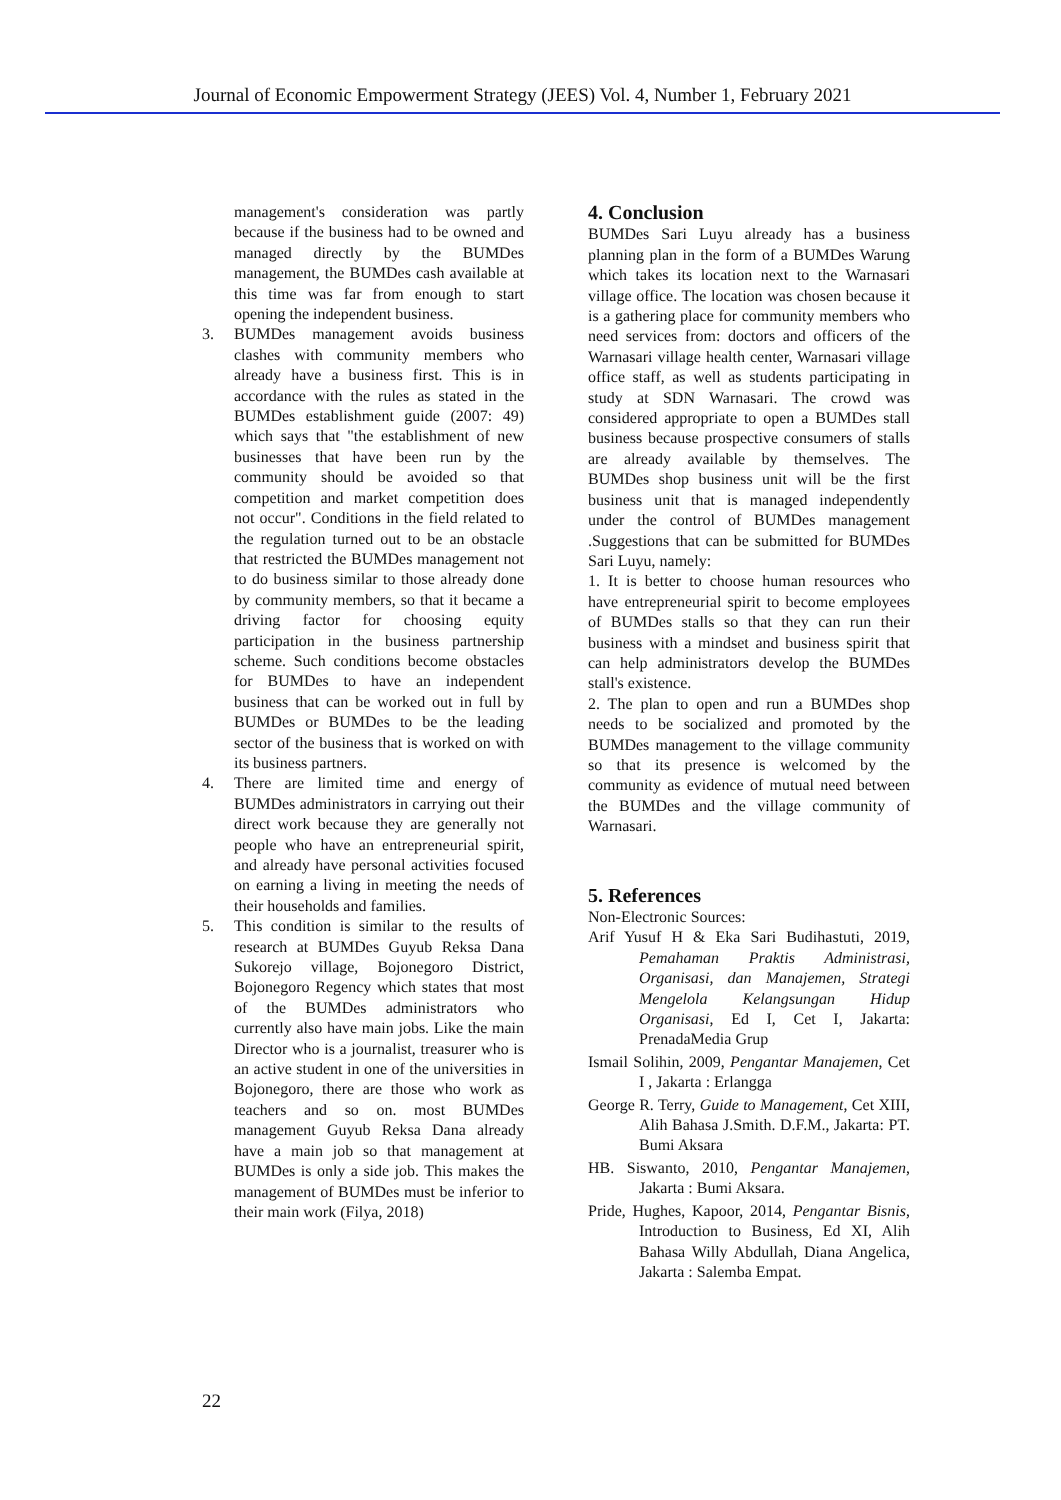Journal of Economic Empowerment Strategy (JEES) Vol. 4, Number 1, February 2021
management's consideration was partly because if the business had to be owned and managed directly by the BUMDes management, the BUMDes cash available at this time was far from enough to start opening the independent business.
3. BUMDes management avoids business clashes with community members who already have a business first. This is in accordance with the rules as stated in the BUMDes establishment guide (2007: 49) which says that "the establishment of new businesses that have been run by the community should be avoided so that competition and market competition does not occur". Conditions in the field related to the regulation turned out to be an obstacle that restricted the BUMDes management not to do business similar to those already done by community members, so that it became a driving factor for choosing equity participation in the business partnership scheme. Such conditions become obstacles for BUMDes to have an independent business that can be worked out in full by BUMDes or BUMDes to be the leading sector of the business that is worked on with its business partners.
4. There are limited time and energy of BUMDes administrators in carrying out their direct work because they are generally not people who have an entrepreneurial spirit, and already have personal activities focused on earning a living in meeting the needs of their households and families.
5. This condition is similar to the results of research at BUMDes Guyub Reksa Dana Sukorejo village, Bojonegoro District, Bojonegoro Regency which states that most of the BUMDes administrators who currently also have main jobs. Like the main Director who is a journalist, treasurer who is an active student in one of the universities in Bojonegoro, there are those who work as teachers and so on. most BUMDes management Guyub Reksa Dana already have a main job so that management at BUMDes is only a side job. This makes the management of BUMDes must be inferior to their main work (Filya, 2018)
4. Conclusion
BUMDes Sari Luyu already has a business planning plan in the form of a BUMDes Warung which takes its location next to the Warnasari village office. The location was chosen because it is a gathering place for community members who need services from: doctors and officers of the Warnasari village health center, Warnasari village office staff, as well as students participating in study at SDN Warnasari. The crowd was considered appropriate to open a BUMDes stall business because prospective consumers of stalls are already available by themselves. The BUMDes shop business unit will be the first business unit that is managed independently under the control of BUMDes management .Suggestions that can be submitted for BUMDes Sari Luyu, namely:
1. It is better to choose human resources who have entrepreneurial spirit to become employees of BUMDes stalls so that they can run their business with a mindset and business spirit that can help administrators develop the BUMDes stall's existence.
2. The plan to open and run a BUMDes shop needs to be socialized and promoted by the BUMDes management to the village community so that its presence is welcomed by the community as evidence of mutual need between the BUMDes and the village community of Warnasari.
5. References
Non-Electronic Sources:
Arif Yusuf H & Eka Sari Budihastuti, 2019, Pemahaman Praktis Administrasi, Organisasi, dan Manajemen, Strategi Mengelola Kelangsungan Hidup Organisasi, Ed I, Cet I, Jakarta: PrenadaMedia Grup
Ismail Solihin, 2009, Pengantar Manajemen, Cet I , Jakarta : Erlangga
George R. Terry, Guide to Management, Cet XIII, Alih Bahasa J.Smith. D.F.M., Jakarta: PT. Bumi Aksara
HB. Siswanto, 2010, Pengantar Manajemen, Jakarta : Bumi Aksara.
Pride, Hughes, Kapoor, 2014, Pengantar Bisnis, Introduction to Business, Ed XI, Alih Bahasa Willy Abdullah, Diana Angelica, Jakarta : Salemba Empat.
22